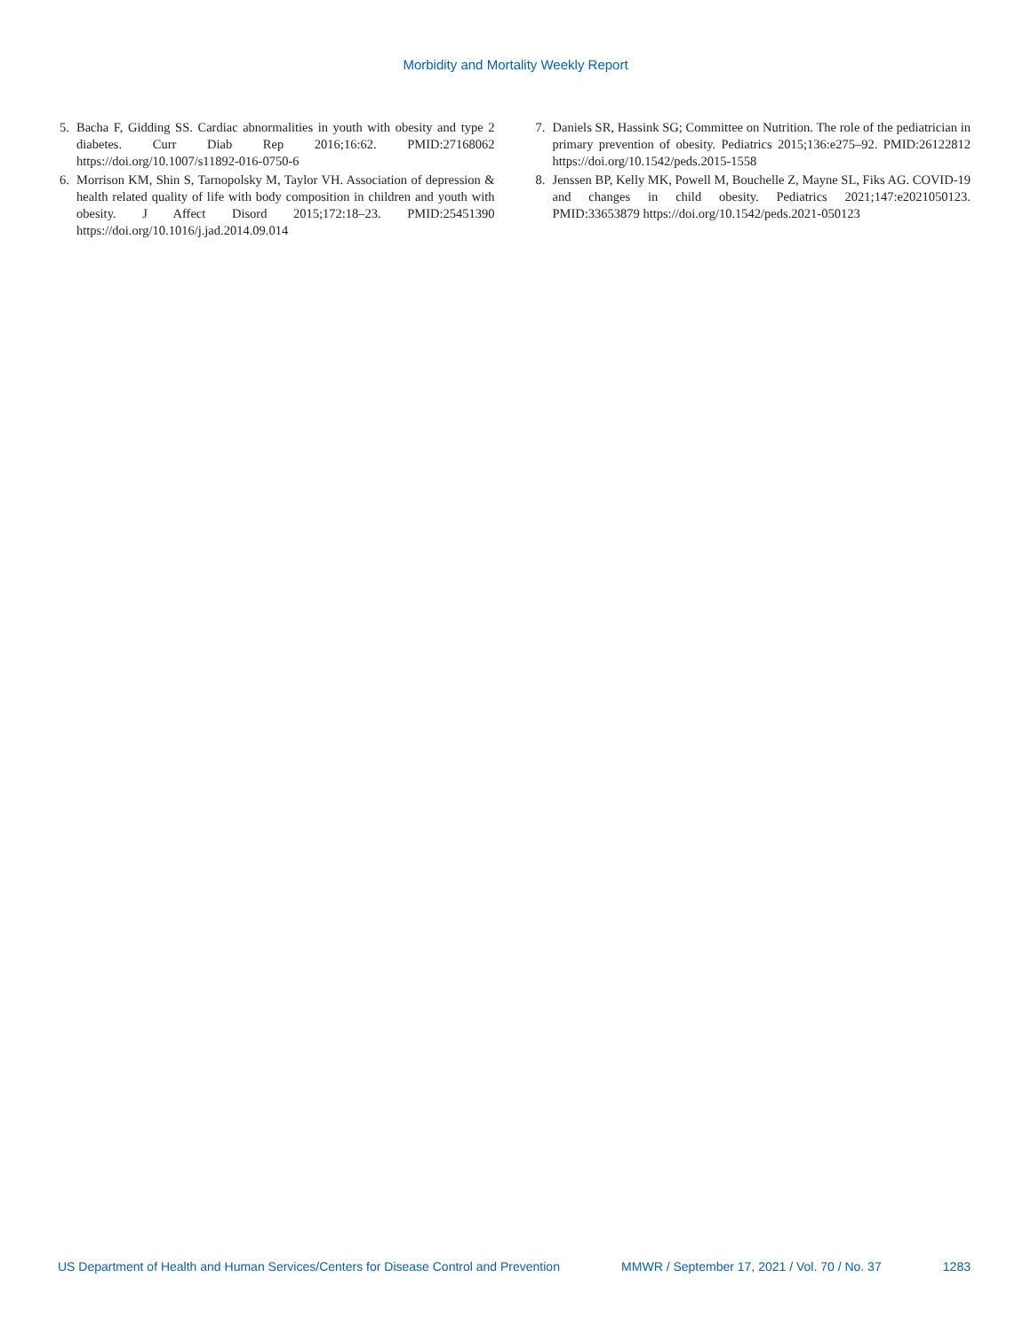Morbidity and Mortality Weekly Report
5. Bacha F, Gidding SS. Cardiac abnormalities in youth with obesity and type 2 diabetes. Curr Diab Rep 2016;16:62. PMID:27168062 https://doi.org/10.1007/s11892-016-0750-6
6. Morrison KM, Shin S, Tarnopolsky M, Taylor VH. Association of depression & health related quality of life with body composition in children and youth with obesity. J Affect Disord 2015;172:18–23. PMID:25451390 https://doi.org/10.1016/j.jad.2014.09.014
7. Daniels SR, Hassink SG; Committee on Nutrition. The role of the pediatrician in primary prevention of obesity. Pediatrics 2015;136:e275–92. PMID:26122812 https://doi.org/10.1542/peds.2015-1558
8. Jenssen BP, Kelly MK, Powell M, Bouchelle Z, Mayne SL, Fiks AG. COVID-19 and changes in child obesity. Pediatrics 2021;147:e2021050123. PMID:33653879 https://doi.org/10.1542/peds.2021-050123
US Department of Health and Human Services/Centers for Disease Control and Prevention MMWR / September 17, 2021 / Vol. 70 / No. 37 1283